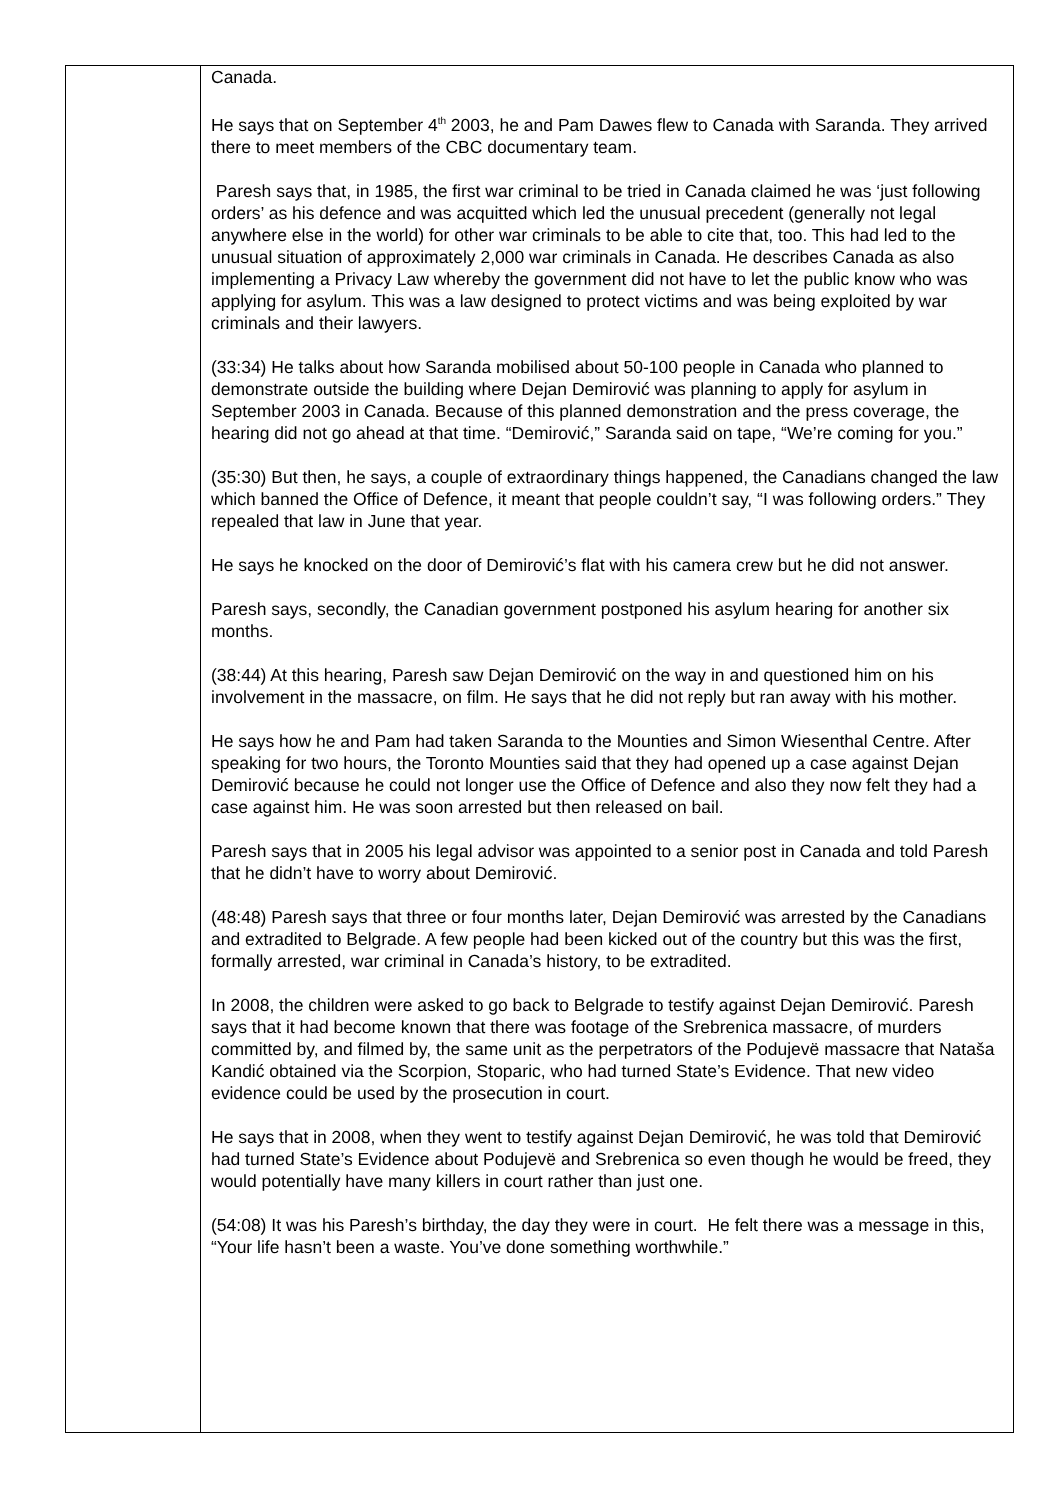| | Canada. He says that on September 4<sup>th</sup> 2003, he and Pam Dawes flew to Canada with Saranda. They arrived there to meet members of the CBC documentary team. Paresh says that, in 1985, the first war criminal to be tried in Canada claimed he was ‘just following orders’ as his defence and was acquitted which led the unusual precedent (generally not legal anywhere else in the world) for other war criminals to be able to cite that, too. This had led to the unusual situation of approximately 2,000 war criminals in Canada. He describes Canada as also implementing a Privacy Law whereby the government did not have to let the public know who was applying for asylum. This was a law designed to protect victims and was being exploited by war criminals and their lawyers. (33:34) He talks about how Saranda mobilised about 50-100 people in Canada who planned to demonstrate outside the building where Dejan Demirović was planning to apply for asylum in September 2003 in Canada. Because of this planned demonstration and the press coverage, the hearing did not go ahead at that time. “Demirović,” Saranda said on tape, “We’re coming for you.” (35:30) But then, he says, a couple of extraordinary things happened, the Canadians changed the law which banned the Office of Defence, it meant that people couldn’t say, “I was following orders.” They repealed that law in June that year. He says he knocked on the door of Demirović’s flat with his camera crew but he did not answer. Paresh says, secondly, the Canadian government postponed his asylum hearing for another six months. (38:44) At this hearing, Paresh saw Dejan Demirović on the way in and questioned him on his involvement in the massacre, on film. He says that he did not reply but ran away with his mother. He says how he and Pam had taken Saranda to the Mounties and Simon Wiesenthal Centre. After speaking for two hours, the Toronto Mounties said that they had opened up a case against Dejan Demirović because he could not longer use the Office of Defence and also they now felt they had a case against him. He was soon arrested but then released on bail. Paresh says that in 2005 his legal advisor was appointed to a senior post in Canada and told Paresh that he didn’t have to worry about Demirović. (48:48) Paresh says that three or four months later, Dejan Demirović was arrested by the Canadians and extradited to Belgrade. A few people had been kicked out of the country but this was the first, formally arrested, war criminal in Canada’s history, to be extradited. In 2008, the children were asked to go back to Belgrade to testify against Dejan Demirović. Paresh says that it had become known that there was footage of the Srebrenica massacre, of murders committed by, and filmed by, the same unit as the perpetrators of the Podujevë massacre that Nataša Kandić obtained via the Scorpion, Stoparic, who had turned State’s Evidence. That new video evidence could be used by the prosecution in court. He says that in 2008, when they went to testify against Dejan Demirović, he was told that Demirović had turned State’s Evidence about Podujevë and Srebrenica so even though he would be freed, they would potentially have many killers in court rather than just one. (54:08) It was his Paresh’s birthday, the day they were in court. He felt there was a message in this, “Your life hasn’t been a waste. You’ve done something worthwhile.” |